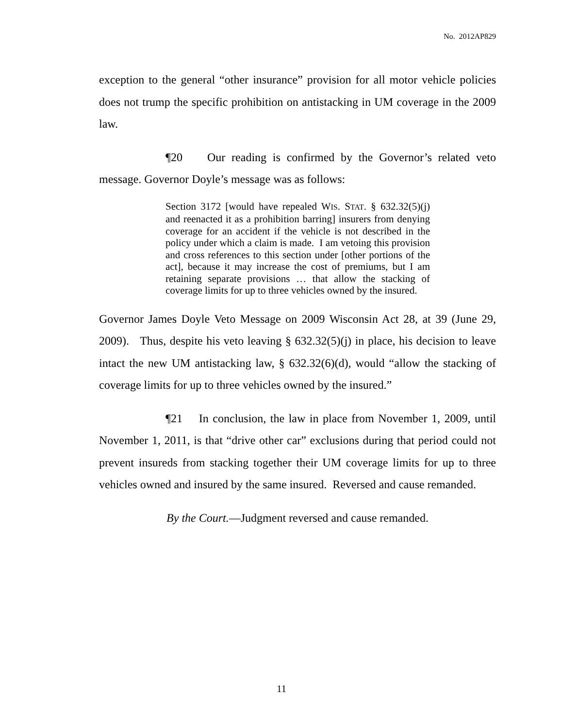No. 2012AP829
exception to the general “other insurance” provision for all motor vehicle policies does not trump the specific prohibition on antistacking in UM coverage in the 2009 law.
¶20 Our reading is confirmed by the Governor’s related veto message. Governor Doyle’s message was as follows:
Section 3172 [would have repealed WIS. STAT. § 632.32(5)(j) and reenacted it as a prohibition barring] insurers from denying coverage for an accident if the vehicle is not described in the policy under which a claim is made. I am vetoing this provision and cross references to this section under [other portions of the act], because it may increase the cost of premiums, but I am retaining separate provisions … that allow the stacking of coverage limits for up to three vehicles owned by the insured.
Governor James Doyle Veto Message on 2009 Wisconsin Act 28, at 39 (June 29, 2009). Thus, despite his veto leaving § 632.32(5)(j) in place, his decision to leave intact the new UM antistacking law, § 632.32(6)(d), would “allow the stacking of coverage limits for up to three vehicles owned by the insured.”
¶21 In conclusion, the law in place from November 1, 2009, until November 1, 2011, is that “drive other car” exclusions during that period could not prevent insureds from stacking together their UM coverage limits for up to three vehicles owned and insured by the same insured. Reversed and cause remanded.
By the Court.—Judgment reversed and cause remanded.
11